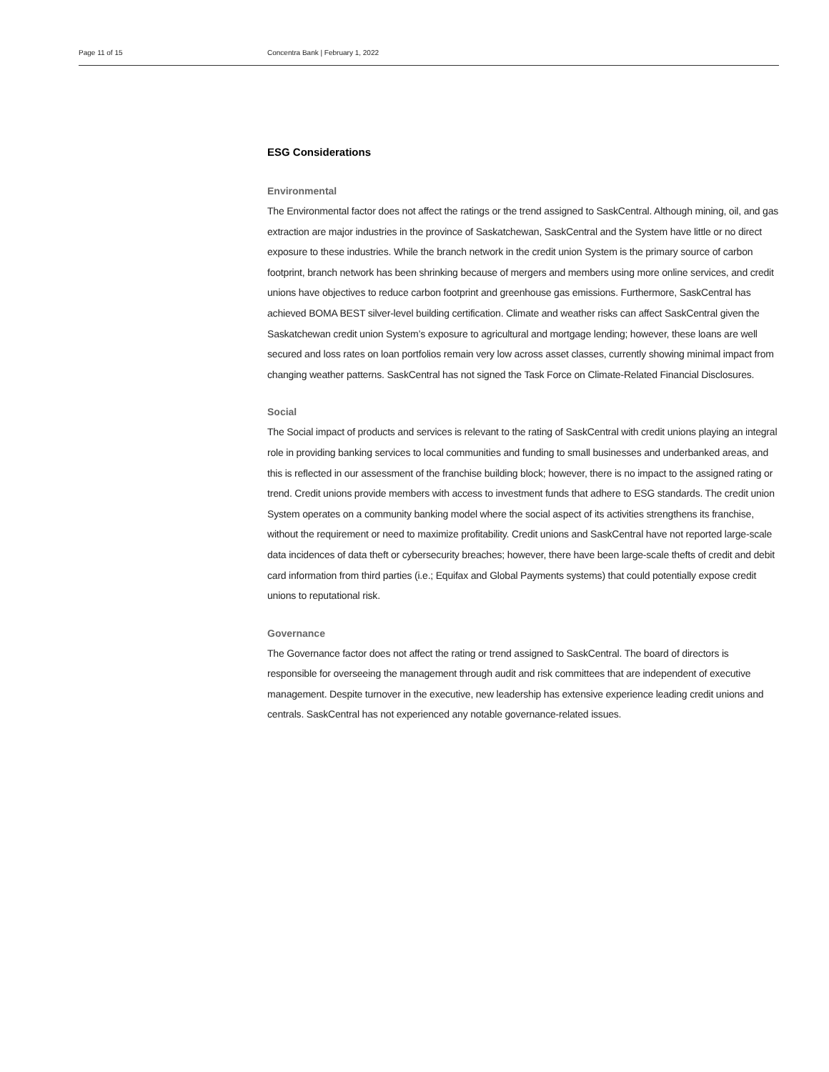Page 11 of 15 Concentra Bank | February 1, 2022
ESG Considerations
Environmental
The Environmental factor does not affect the ratings or the trend assigned to SaskCentral. Although mining, oil, and gas extraction are major industries in the province of Saskatchewan, SaskCentral and the System have little or no direct exposure to these industries. While the branch network in the credit union System is the primary source of carbon footprint, branch network has been shrinking because of mergers and members using more online services, and credit unions have objectives to reduce carbon footprint and greenhouse gas emissions. Furthermore, SaskCentral has achieved BOMA BEST silver-level building certification. Climate and weather risks can affect SaskCentral given the Saskatchewan credit union System’s exposure to agricultural and mortgage lending; however, these loans are well secured and loss rates on loan portfolios remain very low across asset classes, currently showing minimal impact from changing weather patterns. SaskCentral has not signed the Task Force on Climate-Related Financial Disclosures.
Social
The Social impact of products and services is relevant to the rating of SaskCentral with credit unions playing an integral role in providing banking services to local communities and funding to small businesses and underbanked areas, and this is reflected in our assessment of the franchise building block; however, there is no impact to the assigned rating or trend. Credit unions provide members with access to investment funds that adhere to ESG standards. The credit union System operates on a community banking model where the social aspect of its activities strengthens its franchise, without the requirement or need to maximize profitability. Credit unions and SaskCentral have not reported large-scale data incidences of data theft or cybersecurity breaches; however, there have been large-scale thefts of credit and debit card information from third parties (i.e.; Equifax and Global Payments systems) that could potentially expose credit unions to reputational risk.
Governance
The Governance factor does not affect the rating or trend assigned to SaskCentral. The board of directors is responsible for overseeing the management through audit and risk committees that are independent of executive management. Despite turnover in the executive, new leadership has extensive experience leading credit unions and centrals. SaskCentral has not experienced any notable governance-related issues.